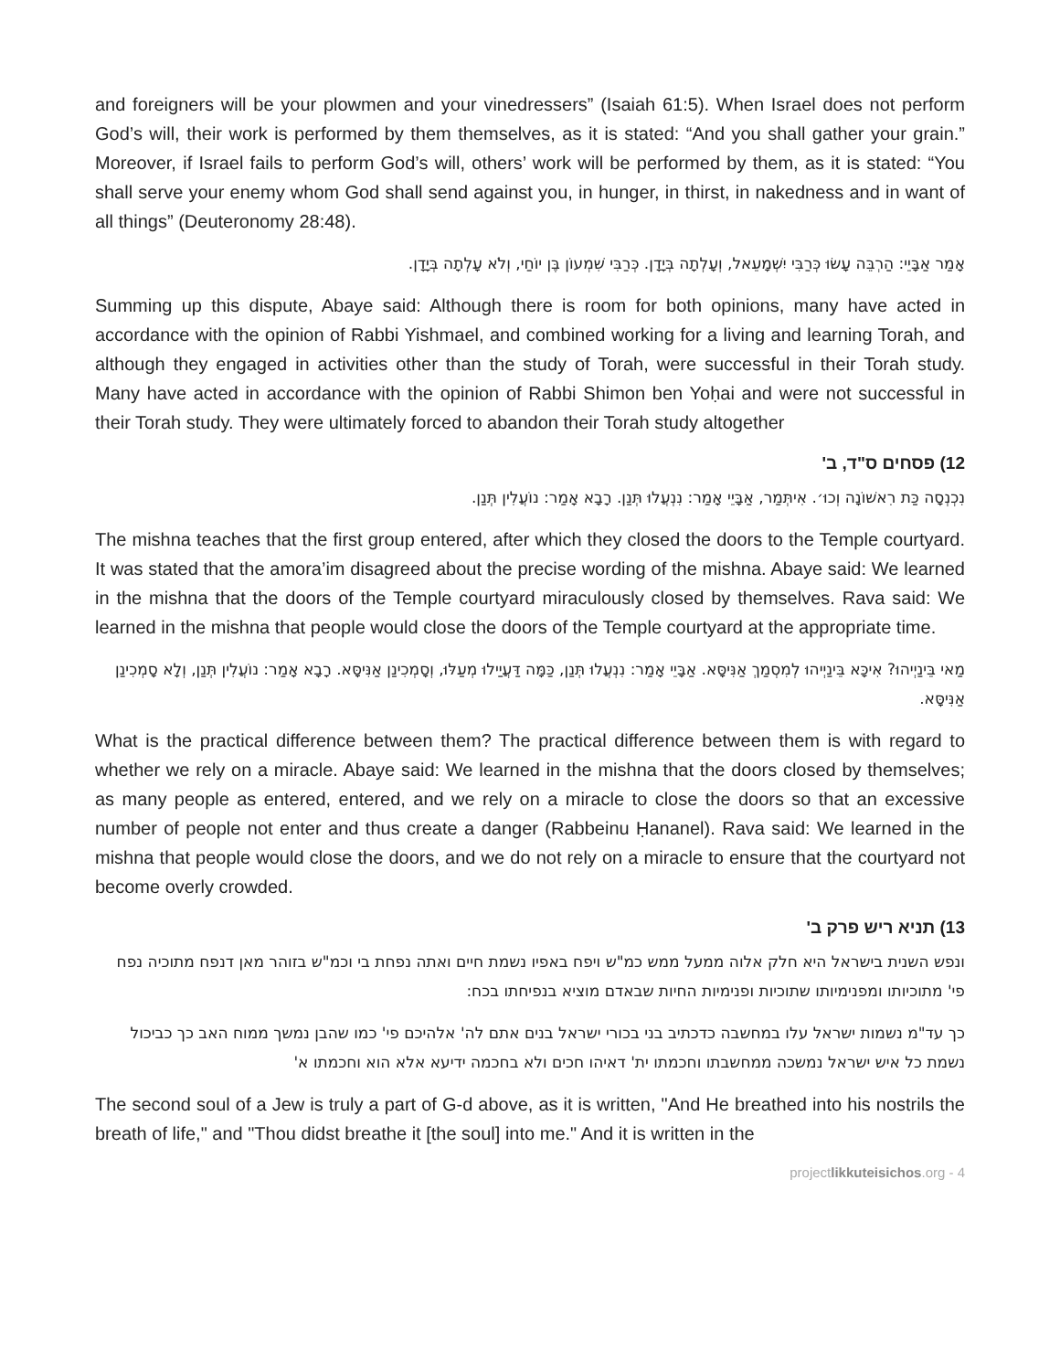and foreigners will be your plowmen and your vinedressers” (Isaiah 61:5). When Israel does not perform God’s will, their work is performed by them themselves, as it is stated: “And you shall gather your grain.” Moreover, if Israel fails to perform God’s will, others’ work will be performed by them, as it is stated: “You shall serve your enemy whom God shall send against you, in hunger, in thirst, in nakedness and in want of all things” (Deuteronomy 28:48).
אָמַר אַבָּיֵי: הַרְבֵּה עָשׂוּ כְּרַבִּי יִשְׁמָעֵאל, וְעָלְתָה בְּיָדָן. כְּרַבִּי שִׁמְעוֹן בֶּן יוֹחַי, וְלֹא עָלְתָה בְּיָדָן.
Summing up this dispute, Abaye said: Although there is room for both opinions, many have acted in accordance with the opinion of Rabbi Yishmael, and combined working for a living and learning Torah, and although they engaged in activities other than the study of Torah, were successful in their Torah study. Many have acted in accordance with the opinion of Rabbi Shimon ben Yoḥai and were not successful in their Torah study. They were ultimately forced to abandon their Torah study altogether
12) פסחים ס"ד, ב'
נִכְנְסָה כַּת רִאשׁוֹנָה וְכוּ׳. אִיתְּמַר, אַבָּיֵי אָמַר: נִנְעֲלוּ תְּנַן. רָבָא אָמַר: נוֹעֲלִין תְּנַן.
The mishna teaches that the first group entered, after which they closed the doors to the Temple courtyard. It was stated that the amora’im disagreed about the precise wording of the mishna. Abaye said: We learned in the mishna that the doors of the Temple courtyard miraculously closed by themselves. Rava said: We learned in the mishna that people would close the doors of the Temple courtyard at the appropriate time.
מַאי בֵּינַיְיהוּ? אִיכָּא בֵּינַיְיהוּ לְמִסְמַךְ אַנִּיסָּא. אַבָּיֵי אָמַר: נִנְעֲלוּ תְּנַן, כַּמָּה דַּעֲיַילוּ מְעַלּוּ, וְסָמְכִינַן אַנִּיסָּא. רָבָא אָמַר: נוֹעֲלִין תְּנַן, וְלָא סָמְכִינַן אַנִּיסָּא.
What is the practical difference between them? The practical difference between them is with regard to whether we rely on a miracle. Abaye said: We learned in the mishna that the doors closed by themselves; as many people as entered, entered, and we rely on a miracle to close the doors so that an excessive number of people not enter and thus create a danger (Rabbeinu Ḥananel). Rava said: We learned in the mishna that people would close the doors, and we do not rely on a miracle to ensure that the courtyard not become overly crowded.
13) תניא ריש פרק ב'
ונפש השנית בישראל היא חלק אלוה ממעל ממש כמ"ש ויפח באפיו נשמת חיים ואתה נפחת בי וכמ"ש בזוהר מאן דנפח מתוכיה נפח פי' מתוכיותו ומפנימיותו שתוכיות ופנימיות החיות שבאדם מוציא בנפיחתו בכח:
כך עד"מ נשמות ישראל עלו במחשבה כדכתיב בני בכורי ישראל בנים אתם לה' אלהיכם פי' כמו שהבן נמשך ממוח האב כך כביכול נשמת כל איש ישראל נמשכה ממחשבתו וחכמתו ית' דאיהו חכים ולא בחכמה ידיעא אלא הוא וחכמתו א'
The second soul of a Jew is truly a part of G-d above, as it is written, "And He breathed into his nostrils the breath of life," and "Thou didst breathe it [the soul] into me." And it is written in the
projectlikkuteisichos.org - 4